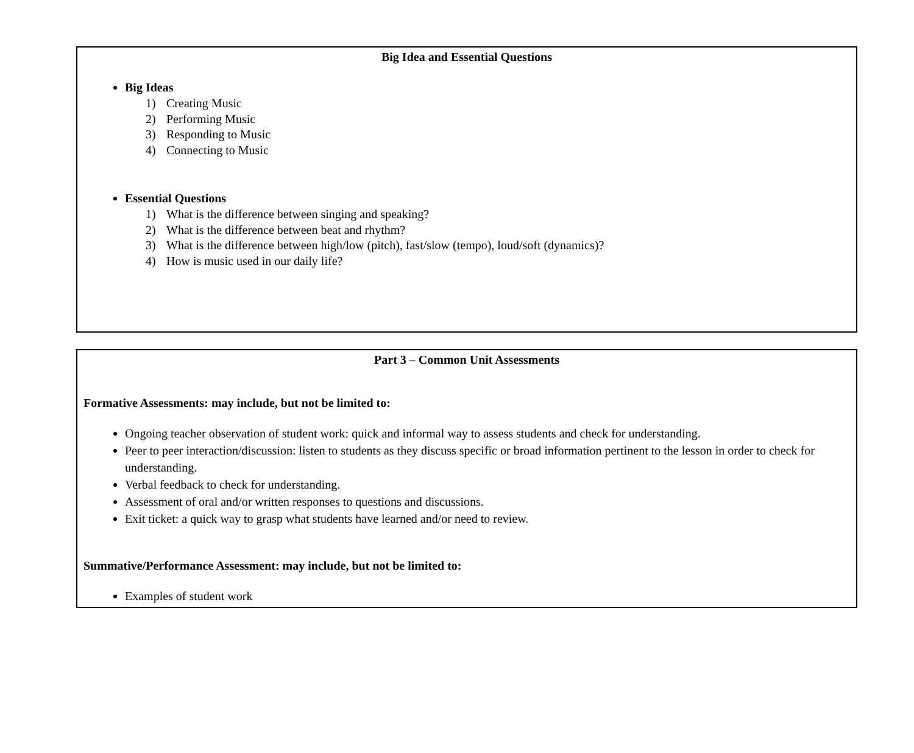| Big Idea and Essential Questions Big Ideas 1) Creating Music 2) Performing Music 3) Responding to Music 4) Connecting to Music Essential Questions 1) What is the difference between singing and speaking? 2) What is the difference between beat and rhythm? 3) What is the difference between high/low (pitch), fast/slow (tempo), loud/soft (dynamics)? 4) How is music used in our daily life? |
| Part 3 – Common Unit Assessments Formative Assessments: may include, but not be limited to: Ongoing teacher observation of student work: quick and informal way to assess students and check for understanding. Peer to peer interaction/discussion: listen to students as they discuss specific or broad information pertinent to the lesson in order to check for understanding. Verbal feedback to check for understanding. Assessment of oral and/or written responses to questions and discussions. Exit ticket: a quick way to grasp what students have learned and/or need to review. Summative/Performance Assessment: may include, but not be limited to: Examples of student work |